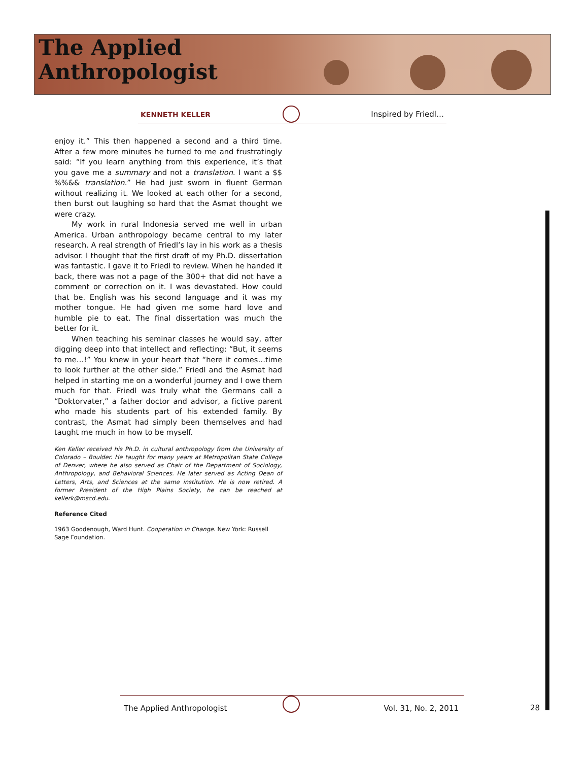The Applied
Anthropologist
KENNETH KELLER Inspired by Friedl…
enjoy it.” This then happened a second and a third time. After a few more minutes he turned to me and frustratingly said: “If you learn anything from this experience, it’s that you gave me a summary and not a translation. I want a $$ %%&& translation.” He had just sworn in fluent German without realizing it. We looked at each other for a second, then burst out laughing so hard that the Asmat thought we were crazy.
My work in rural Indonesia served me well in urban America. Urban anthropology became central to my later research. A real strength of Friedl’s lay in his work as a thesis advisor. I thought that the first draft of my Ph.D. dissertation was fantastic. I gave it to Friedl to review. When he handed it back, there was not a page of the 300+ that did not have a comment or correction on it. I was devastated. How could that be. English was his second language and it was my mother tongue. He had given me some hard love and humble pie to eat. The final dissertation was much the better for it.
When teaching his seminar classes he would say, after digging deep into that intellect and reflecting: “But, it seems to me…!” You knew in your heart that “here it comes…time to look further at the other side.” Friedl and the Asmat had helped in starting me on a wonderful journey and I owe them much for that. Friedl was truly what the Germans call a “Doktorvater,” a father doctor and advisor, a fictive parent who made his students part of his extended family. By contrast, the Asmat had simply been themselves and had taught me much in how to be myself.
Ken Keller received his Ph.D. in cultural anthropology from the University of Colorado – Boulder. He taught for many years at Metropolitan State College of Denver, where he also served as Chair of the Department of Sociology, Anthropology, and Behavioral Sciences. He later served as Acting Dean of Letters, Arts, and Sciences at the same institution. He is now retired. A former President of the High Plains Society, he can be reached at kellerk@mscd.edu.
Reference Cited
1963 Goodenough, Ward Hunt. Cooperation in Change. New York: Russell Sage Foundation.
The Applied Anthropologist Vol. 31, No. 2, 2011
28